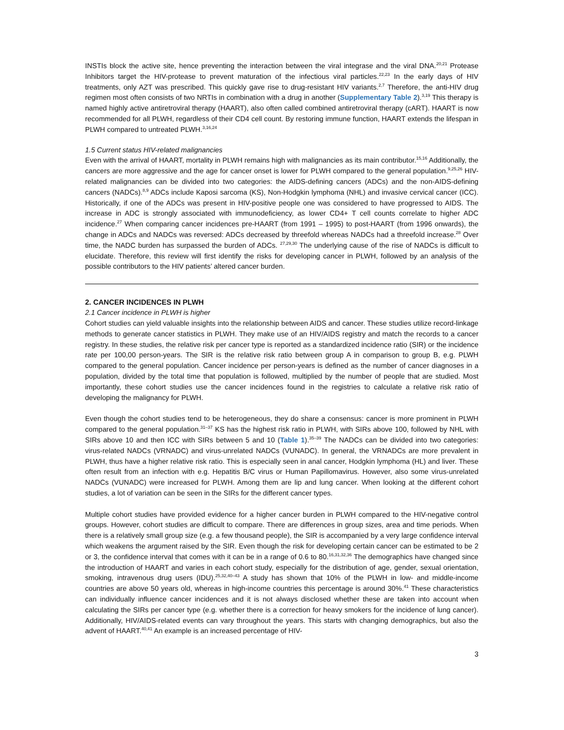INSTIs block the active site, hence preventing the interaction between the viral integrase and the viral DNA.<sup>20,21</sup> Protease Inhibitors target the HIV-protease to prevent maturation of the infectious viral particles.<sup>22,23</sup> In the early days of HIV treatments, only AZT was prescribed. This quickly gave rise to drug-resistant HIV variants.<sup>2,7</sup> Therefore, the anti-HIV drug regimen most often consists of two NRTIs in combination with a drug in another (Supplementary Table 2).<sup>3,19</sup> This therapy is named highly active antiretroviral therapy (HAART), also often called combined antiretroviral therapy (cART). HAART is now recommended for all PLWH, regardless of their CD4 cell count. By restoring immune function, HAART extends the lifespan in PLWH compared to untreated PLWH.<sup>3,16,24</sup>
1.5 Current status HIV-related malignancies
Even with the arrival of HAART, mortality in PLWH remains high with malignancies as its main contributor.<sup>15,16</sup> Additionally, the cancers are more aggressive and the age for cancer onset is lower for PLWH compared to the general population.<sup>9,25,26</sup> HIV-related malignancies can be divided into two categories: the AIDS-defining cancers (ADCs) and the non-AIDS-defining cancers (NADCs).<sup>8,9</sup> ADCs include Kaposi sarcoma (KS), Non-Hodgkin lymphoma (NHL) and invasive cervical cancer (ICC). Historically, if one of the ADCs was present in HIV-positive people one was considered to have progressed to AIDS. The increase in ADC is strongly associated with immunodeficiency, as lower CD4+ T cell counts correlate to higher ADC incidence.<sup>27</sup> When comparing cancer incidences pre-HAART (from 1991 – 1995) to post-HAART (from 1996 onwards), the change in ADCs and NADCs was reversed: ADCs decreased by threefold whereas NADCs had a threefold increase.<sup>28</sup> Over time, the NADC burden has surpassed the burden of ADCs. <sup>27,29,30</sup> The underlying cause of the rise of NADCs is difficult to elucidate. Therefore, this review will first identify the risks for developing cancer in PLWH, followed by an analysis of the possible contributors to the HIV patients’ altered cancer burden.
2. CANCER INCIDENCES IN PLWH
2.1 Cancer incidence in PLWH is higher
Cohort studies can yield valuable insights into the relationship between AIDS and cancer. These studies utilize record-linkage methods to generate cancer statistics in PLWH. They make use of an HIV/AIDS registry and match the records to a cancer registry. In these studies, the relative risk per cancer type is reported as a standardized incidence ratio (SIR) or the incidence rate per 100,00 person-years. The SIR is the relative risk ratio between group A in comparison to group B, e.g. PLWH compared to the general population. Cancer incidence per person-years is defined as the number of cancer diagnoses in a population, divided by the total time that population is followed, multiplied by the number of people that are studied. Most importantly, these cohort studies use the cancer incidences found in the registries to calculate a relative risk ratio of developing the malignancy for PLWH.
Even though the cohort studies tend to be heterogeneous, they do share a consensus: cancer is more prominent in PLWH compared to the general population.<sup>31–37</sup> KS has the highest risk ratio in PLWH, with SIRs above 100, followed by NHL with SIRs above 10 and then ICC with SIRs between 5 and 10 (Table 1).<sup>35–39</sup> The NADCs can be divided into two categories: virus-related NADCs (VRNADC) and virus-unrelated NADCs (VUNADC). In general, the VRNADCs are more prevalent in PLWH, thus have a higher relative risk ratio. This is especially seen in anal cancer, Hodgkin lymphoma (HL) and liver. These often result from an infection with e.g. Hepatitis B/C virus or Human Papillomavirus. However, also some virus-unrelated NADCs (VUNADC) were increased for PLWH. Among them are lip and lung cancer. When looking at the different cohort studies, a lot of variation can be seen in the SIRs for the different cancer types.
Multiple cohort studies have provided evidence for a higher cancer burden in PLWH compared to the HIV-negative control groups. However, cohort studies are difficult to compare. There are differences in group sizes, area and time periods. When there is a relatively small group size (e.g. a few thousand people), the SIR is accompanied by a very large confidence interval which weakens the argument raised by the SIR. Even though the risk for developing certain cancer can be estimated to be 2 or 3, the confidence interval that comes with it can be in a range of 0.6 to 80.<sup>16,31,32,36</sup> The demographics have changed since the introduction of HAART and varies in each cohort study, especially for the distribution of age, gender, sexual orientation, smoking, intravenous drug users (IDU).<sup>25,32,40–43</sup> A study has shown that 10% of the PLWH in low- and middle-income countries are above 50 years old, whereas in high-income countries this percentage is around 30%.<sup>41</sup> These characteristics can individually influence cancer incidences and it is not always disclosed whether these are taken into account when calculating the SIRs per cancer type (e.g. whether there is a correction for heavy smokers for the incidence of lung cancer). Additionally, HIV/AIDS-related events can vary throughout the years. This starts with changing demographics, but also the advent of HAART.<sup>40,41</sup> An example is an increased percentage of HIV-
3